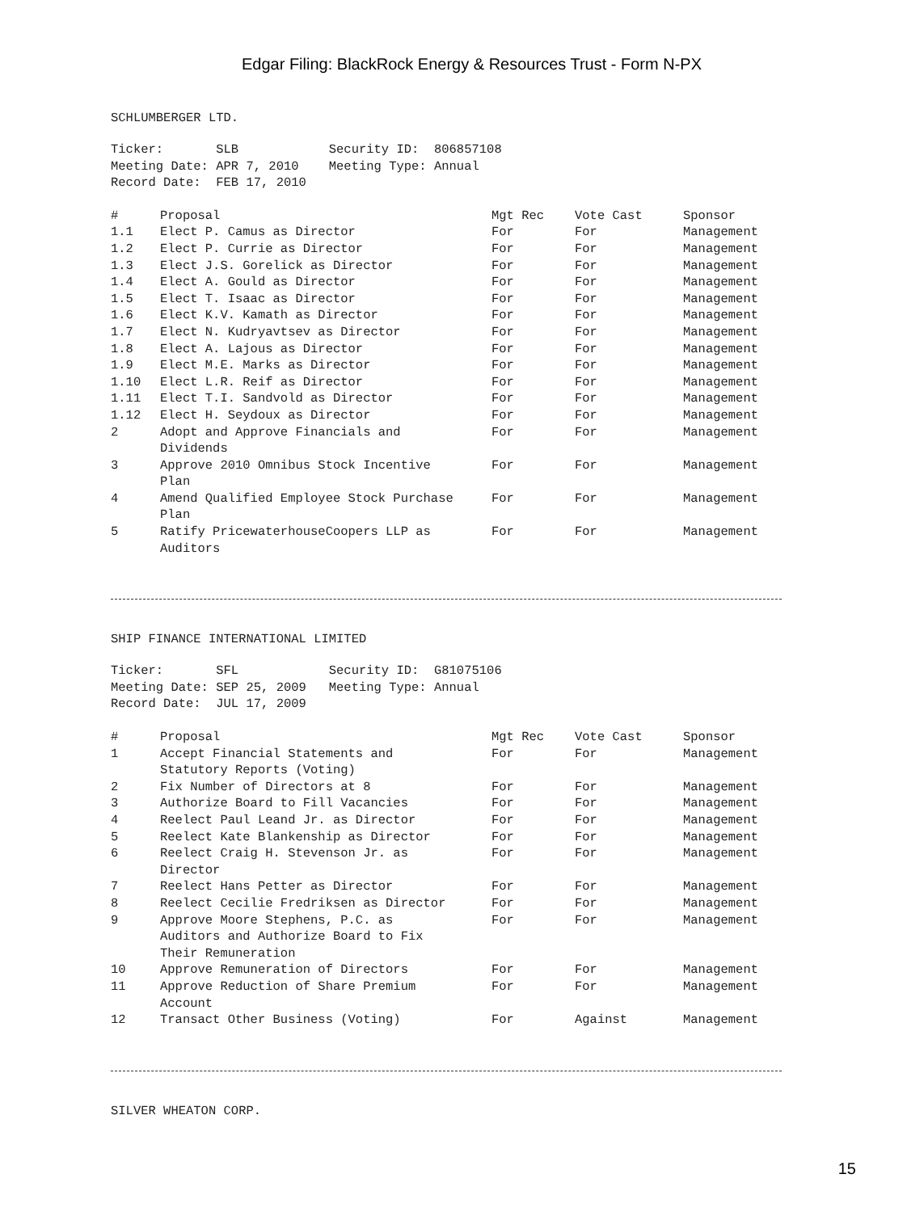Edgar Filing: BlackRock Energy & Resources Trust - Form N-PX
SCHLUMBERGER LTD.
Ticker: SLB Security ID: 806857108 Meeting Date: APR 7, 2010 Meeting Type: Annual Record Date: FEB 17, 2010
| # | Proposal | Mgt Rec | Vote Cast | Sponsor |
| --- | --- | --- | --- | --- |
| 1.1 | Elect P. Camus as Director | For | For | Management |
| 1.2 | Elect P. Currie as Director | For | For | Management |
| 1.3 | Elect J.S. Gorelick as Director | For | For | Management |
| 1.4 | Elect A. Gould as Director | For | For | Management |
| 1.5 | Elect T. Isaac as Director | For | For | Management |
| 1.6 | Elect K.V. Kamath as Director | For | For | Management |
| 1.7 | Elect N. Kudryavtsev as Director | For | For | Management |
| 1.8 | Elect A. Lajous as Director | For | For | Management |
| 1.9 | Elect M.E. Marks as Director | For | For | Management |
| 1.10 | Elect L.R. Reif as Director | For | For | Management |
| 1.11 | Elect T.I. Sandvold as Director | For | For | Management |
| 1.12 | Elect H. Seydoux as Director | For | For | Management |
| 2 | Adopt and Approve Financials and Dividends | For | For | Management |
| 3 | Approve 2010 Omnibus Stock Incentive Plan | For | For | Management |
| 4 | Amend Qualified Employee Stock Purchase Plan | For | For | Management |
| 5 | Ratify PricewaterhouseCoopers LLP as Auditors | For | For | Management |
SHIP FINANCE INTERNATIONAL LIMITED
Ticker: SFL Security ID: G81075106 Meeting Date: SEP 25, 2009 Meeting Type: Annual Record Date: JUL 17, 2009
| # | Proposal | Mgt Rec | Vote Cast | Sponsor |
| --- | --- | --- | --- | --- |
| 1 | Accept Financial Statements and Statutory Reports (Voting) | For | For | Management |
| 2 | Fix Number of Directors at 8 | For | For | Management |
| 3 | Authorize Board to Fill Vacancies | For | For | Management |
| 4 | Reelect Paul Leand Jr. as Director | For | For | Management |
| 5 | Reelect Kate Blankenship as Director | For | For | Management |
| 6 | Reelect Craig H. Stevenson Jr. as Director | For | For | Management |
| 7 | Reelect Hans Petter as Director | For | For | Management |
| 8 | Reelect Cecilie Fredriksen as Director | For | For | Management |
| 9 | Approve Moore Stephens, P.C. as Auditors and Authorize Board to Fix Their Remuneration | For | For | Management |
| 10 | Approve Remuneration of Directors | For | For | Management |
| 11 | Approve Reduction of Share Premium Account | For | For | Management |
| 12 | Transact Other Business (Voting) | For | Against | Management |
SILVER WHEATON CORP.
15